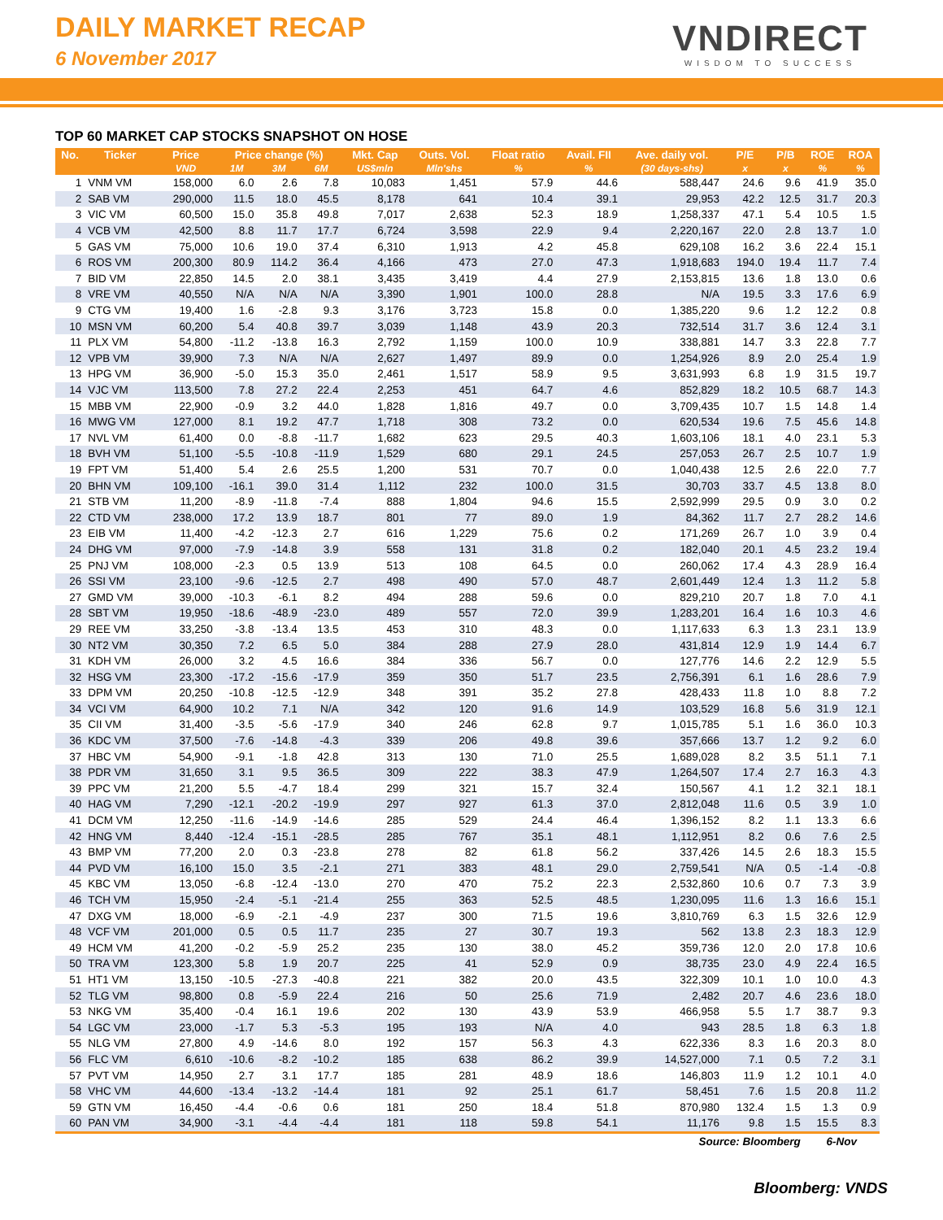DAILY MARKET RECAP
6 November 2017 VNDIRECT
WISDOM TO SUCCESS
TOP 60 MARKET CAP STOCKS SNAPSHOT ON HOSE
| No. | Ticker | Price | Price change (%) | | | Mkt. Cap | Outs. Vol. | Float ratio | Avail. FII | Ave. daily vol. | P/E | P/B | ROE | ROA |
| --- | --- | --- | --- | --- | --- | --- | --- | --- | --- | --- | --- | --- | --- | --- |
| | | VND | 1M | 3M | 6M | US$mln | Mln'shs | % | % | (30 days-shs) | x | x | % | % |
| 1 | VNM VM | 158,000 | 6.0 | 2.6 | 7.8 | 10,083 | 1,451 | 57.9 | 44.6 | 588,447 | 24.6 | 9.6 | 41.9 | 35.0 |
| 2 | SAB VM | 290,000 | 11.5 | 18.0 | 45.5 | 8,178 | 641 | 10.4 | 39.1 | 29,953 | 42.2 | 12.5 | 31.7 | 20.3 |
| 3 | VIC VM | 60,500 | 15.0 | 35.8 | 49.8 | 7,017 | 2,638 | 52.3 | 18.9 | 1,258,337 | 47.1 | 5.4 | 10.5 | 1.5 |
| 4 | VCB VM | 42,500 | 8.8 | 11.7 | 17.7 | 6,724 | 3,598 | 22.9 | 9.4 | 2,220,167 | 22.0 | 2.8 | 13.7 | 1.0 |
| 5 | GAS VM | 75,000 | 10.6 | 19.0 | 37.4 | 6,310 | 1,913 | 4.2 | 45.8 | 629,108 | 16.2 | 3.6 | 22.4 | 15.1 |
| 6 | ROS VM | 200,300 | 80.9 | 114.2 | 36.4 | 4,166 | 473 | 27.0 | 47.3 | 1,918,683 | 194.0 | 19.4 | 11.7 | 7.4 |
| 7 | BID VM | 22,850 | 14.5 | 2.0 | 38.1 | 3,435 | 3,419 | 4.4 | 27.9 | 2,153,815 | 13.6 | 1.8 | 13.0 | 0.6 |
| 8 | VRE VM | 40,550 | N/A | N/A | N/A | 3,390 | 1,901 | 100.0 | 28.8 | N/A | 19.5 | 3.3 | 17.6 | 6.9 |
| 9 | CTG VM | 19,400 | 1.6 | -2.8 | 9.3 | 3,176 | 3,723 | 15.8 | 0.0 | 1,385,220 | 9.6 | 1.2 | 12.2 | 0.8 |
| 10 | MSN VM | 60,200 | 5.4 | 40.8 | 39.7 | 3,039 | 1,148 | 43.9 | 20.3 | 732,514 | 31.7 | 3.6 | 12.4 | 3.1 |
| 11 | PLX VM | 54,800 | -11.2 | -13.8 | 16.3 | 2,792 | 1,159 | 100.0 | 10.9 | 338,881 | 14.7 | 3.3 | 22.8 | 7.7 |
| 12 | VPB VM | 39,900 | 7.3 | N/A | N/A | 2,627 | 1,497 | 89.9 | 0.0 | 1,254,926 | 8.9 | 2.0 | 25.4 | 1.9 |
| 13 | HPG VM | 36,900 | -5.0 | 15.3 | 35.0 | 2,461 | 1,517 | 58.9 | 9.5 | 3,631,993 | 6.8 | 1.9 | 31.5 | 19.7 |
| 14 | VJC VM | 113,500 | 7.8 | 27.2 | 22.4 | 2,253 | 451 | 64.7 | 4.6 | 852,829 | 18.2 | 10.5 | 68.7 | 14.3 |
| 15 | MBB VM | 22,900 | -0.9 | 3.2 | 44.0 | 1,828 | 1,816 | 49.7 | 0.0 | 3,709,435 | 10.7 | 1.5 | 14.8 | 1.4 |
| 16 | MWG VM | 127,000 | 8.1 | 19.2 | 47.7 | 1,718 | 308 | 73.2 | 0.0 | 620,534 | 19.6 | 7.5 | 45.6 | 14.8 |
| 17 | NVL VM | 61,400 | 0.0 | -8.8 | -11.7 | 1,682 | 623 | 29.5 | 40.3 | 1,603,106 | 18.1 | 4.0 | 23.1 | 5.3 |
| 18 | BVH VM | 51,100 | -5.5 | -10.8 | -11.9 | 1,529 | 680 | 29.1 | 24.5 | 257,053 | 26.7 | 2.5 | 10.7 | 1.9 |
| 19 | FPT VM | 51,400 | 5.4 | 2.6 | 25.5 | 1,200 | 531 | 70.7 | 0.0 | 1,040,438 | 12.5 | 2.6 | 22.0 | 7.7 |
| 20 | BHN VM | 109,100 | -16.1 | 39.0 | 31.4 | 1,112 | 232 | 100.0 | 31.5 | 30,703 | 33.7 | 4.5 | 13.8 | 8.0 |
| 21 | STB VM | 11,200 | -8.9 | -11.8 | -7.4 | 888 | 1,804 | 94.6 | 15.5 | 2,592,999 | 29.5 | 0.9 | 3.0 | 0.2 |
| 22 | CTD VM | 238,000 | 17.2 | 13.9 | 18.7 | 801 | 77 | 89.0 | 1.9 | 84,362 | 11.7 | 2.7 | 28.2 | 14.6 |
| 23 | EIB VM | 11,400 | -4.2 | -12.3 | 2.7 | 616 | 1,229 | 75.6 | 0.2 | 171,269 | 26.7 | 1.0 | 3.9 | 0.4 |
| 24 | DHG VM | 97,000 | -7.9 | -14.8 | 3.9 | 558 | 131 | 31.8 | 0.2 | 182,040 | 20.1 | 4.5 | 23.2 | 19.4 |
| 25 | PNJ VM | 108,000 | -2.3 | 0.5 | 13.9 | 513 | 108 | 64.5 | 0.0 | 260,062 | 17.4 | 4.3 | 28.9 | 16.4 |
| 26 | SSI VM | 23,100 | -9.6 | -12.5 | 2.7 | 498 | 490 | 57.0 | 48.7 | 2,601,449 | 12.4 | 1.3 | 11.2 | 5.8 |
| 27 | GMD VM | 39,000 | -10.3 | -6.1 | 8.2 | 494 | 288 | 59.6 | 0.0 | 829,210 | 20.7 | 1.8 | 7.0 | 4.1 |
| 28 | SBT VM | 19,950 | -18.6 | -48.9 | -23.0 | 489 | 557 | 72.0 | 39.9 | 1,283,201 | 16.4 | 1.6 | 10.3 | 4.6 |
| 29 | REE VM | 33,250 | -3.8 | -13.4 | 13.5 | 453 | 310 | 48.3 | 0.0 | 1,117,633 | 6.3 | 1.3 | 23.1 | 13.9 |
| 30 | NT2 VM | 30,350 | 7.2 | 6.5 | 5.0 | 384 | 288 | 27.9 | 28.0 | 431,814 | 12.9 | 1.9 | 14.4 | 6.7 |
| 31 | KDH VM | 26,000 | 3.2 | 4.5 | 16.6 | 384 | 336 | 56.7 | 0.0 | 127,776 | 14.6 | 2.2 | 12.9 | 5.5 |
| 32 | HSG VM | 23,300 | -17.2 | -15.6 | -17.9 | 359 | 350 | 51.7 | 23.5 | 2,756,391 | 6.1 | 1.6 | 28.6 | 7.9 |
| 33 | DPM VM | 20,250 | -10.8 | -12.5 | -12.9 | 348 | 391 | 35.2 | 27.8 | 428,433 | 11.8 | 1.0 | 8.8 | 7.2 |
| 34 | VCI VM | 64,900 | 10.2 | 7.1 | N/A | 342 | 120 | 91.6 | 14.9 | 103,529 | 16.8 | 5.6 | 31.9 | 12.1 |
| 35 | CII VM | 31,400 | -3.5 | -5.6 | -17.9 | 340 | 246 | 62.8 | 9.7 | 1,015,785 | 5.1 | 1.6 | 36.0 | 10.3 |
| 36 | KDC VM | 37,500 | -7.6 | -14.8 | -4.3 | 339 | 206 | 49.8 | 39.6 | 357,666 | 13.7 | 1.2 | 9.2 | 6.0 |
| 37 | HBC VM | 54,900 | -9.1 | -1.8 | 42.8 | 313 | 130 | 71.0 | 25.5 | 1,689,028 | 8.2 | 3.5 | 51.1 | 7.1 |
| 38 | PDR VM | 31,650 | 3.1 | 9.5 | 36.5 | 309 | 222 | 38.3 | 47.9 | 1,264,507 | 17.4 | 2.7 | 16.3 | 4.3 |
| 39 | PPC VM | 21,200 | 5.5 | -4.7 | 18.4 | 299 | 321 | 15.7 | 32.4 | 150,567 | 4.1 | 1.2 | 32.1 | 18.1 |
| 40 | HAG VM | 7,290 | -12.1 | -20.2 | -19.9 | 297 | 927 | 61.3 | 37.0 | 2,812,048 | 11.6 | 0.5 | 3.9 | 1.0 |
| 41 | DCM VM | 12,250 | -11.6 | -14.9 | -14.6 | 285 | 529 | 24.4 | 46.4 | 1,396,152 | 8.2 | 1.1 | 13.3 | 6.6 |
| 42 | HNG VM | 8,440 | -12.4 | -15.1 | -28.5 | 285 | 767 | 35.1 | 48.1 | 1,112,951 | 8.2 | 0.6 | 7.6 | 2.5 |
| 43 | BMP VM | 77,200 | 2.0 | 0.3 | -23.8 | 278 | 82 | 61.8 | 56.2 | 337,426 | 14.5 | 2.6 | 18.3 | 15.5 |
| 44 | PVD VM | 16,100 | 15.0 | 3.5 | -2.1 | 271 | 383 | 48.1 | 29.0 | 2,759,541 | N/A | 0.5 | -1.4 | -0.8 |
| 45 | KBC VM | 13,050 | -6.8 | -12.4 | -13.0 | 270 | 470 | 75.2 | 22.3 | 2,532,860 | 10.6 | 0.7 | 7.3 | 3.9 |
| 46 | TCH VM | 15,950 | -2.4 | -5.1 | -21.4 | 255 | 363 | 52.5 | 48.5 | 1,230,095 | 11.6 | 1.3 | 16.6 | 15.1 |
| 47 | DXG VM | 18,000 | -6.9 | -2.1 | -4.9 | 237 | 300 | 71.5 | 19.6 | 3,810,769 | 6.3 | 1.5 | 32.6 | 12.9 |
| 48 | VCF VM | 201,000 | 0.5 | 0.5 | 11.7 | 235 | 27 | 30.7 | 19.3 | 562 | 13.8 | 2.3 | 18.3 | 12.9 |
| 49 | HCM VM | 41,200 | -0.2 | -5.9 | 25.2 | 235 | 130 | 38.0 | 45.2 | 359,736 | 12.0 | 2.0 | 17.8 | 10.6 |
| 50 | TRA VM | 123,300 | 5.8 | 1.9 | 20.7 | 225 | 41 | 52.9 | 0.9 | 38,735 | 23.0 | 4.9 | 22.4 | 16.5 |
| 51 | HT1 VM | 13,150 | -10.5 | -27.3 | -40.8 | 221 | 382 | 20.0 | 43.5 | 322,309 | 10.1 | 1.0 | 10.0 | 4.3 |
| 52 | TLG VM | 98,800 | 0.8 | -5.9 | 22.4 | 216 | 50 | 25.6 | 71.9 | 2,482 | 20.7 | 4.6 | 23.6 | 18.0 |
| 53 | NKG VM | 35,400 | -0.4 | 16.1 | 19.6 | 202 | 130 | 43.9 | 53.9 | 466,958 | 5.5 | 1.7 | 38.7 | 9.3 |
| 54 | LGC VM | 23,000 | -1.7 | 5.3 | -5.3 | 195 | 193 | N/A | 4.0 | 943 | 28.5 | 1.8 | 6.3 | 1.8 |
| 55 | NLG VM | 27,800 | 4.9 | -14.6 | 8.0 | 192 | 157 | 56.3 | 4.3 | 622,336 | 8.3 | 1.6 | 20.3 | 8.0 |
| 56 | FLC VM | 6,610 | -10.6 | -8.2 | -10.2 | 185 | 638 | 86.2 | 39.9 | 14,527,000 | 7.1 | 0.5 | 7.2 | 3.1 |
| 57 | PVT VM | 14,950 | 2.7 | 3.1 | 17.7 | 185 | 281 | 48.9 | 18.6 | 146,803 | 11.9 | 1.2 | 10.1 | 4.0 |
| 58 | VHC VM | 44,600 | -13.4 | -13.2 | -14.4 | 181 | 92 | 25.1 | 61.7 | 58,451 | 7.6 | 1.5 | 20.8 | 11.2 |
| 59 | GTN VM | 16,450 | -4.4 | -0.6 | 0.6 | 181 | 250 | 18.4 | 51.8 | 870,980 | 132.4 | 1.5 | 1.3 | 0.9 |
| 60 | PAN VM | 34,900 | -3.1 | -4.4 | -4.4 | 181 | 118 | 59.8 | 54.1 | 11,176 | 9.8 | 1.5 | 15.5 | 8.3 |
| Source: Bloomberg | | | | | | | | | | | | | 6-Nov | |
Bloomberg: VNDS